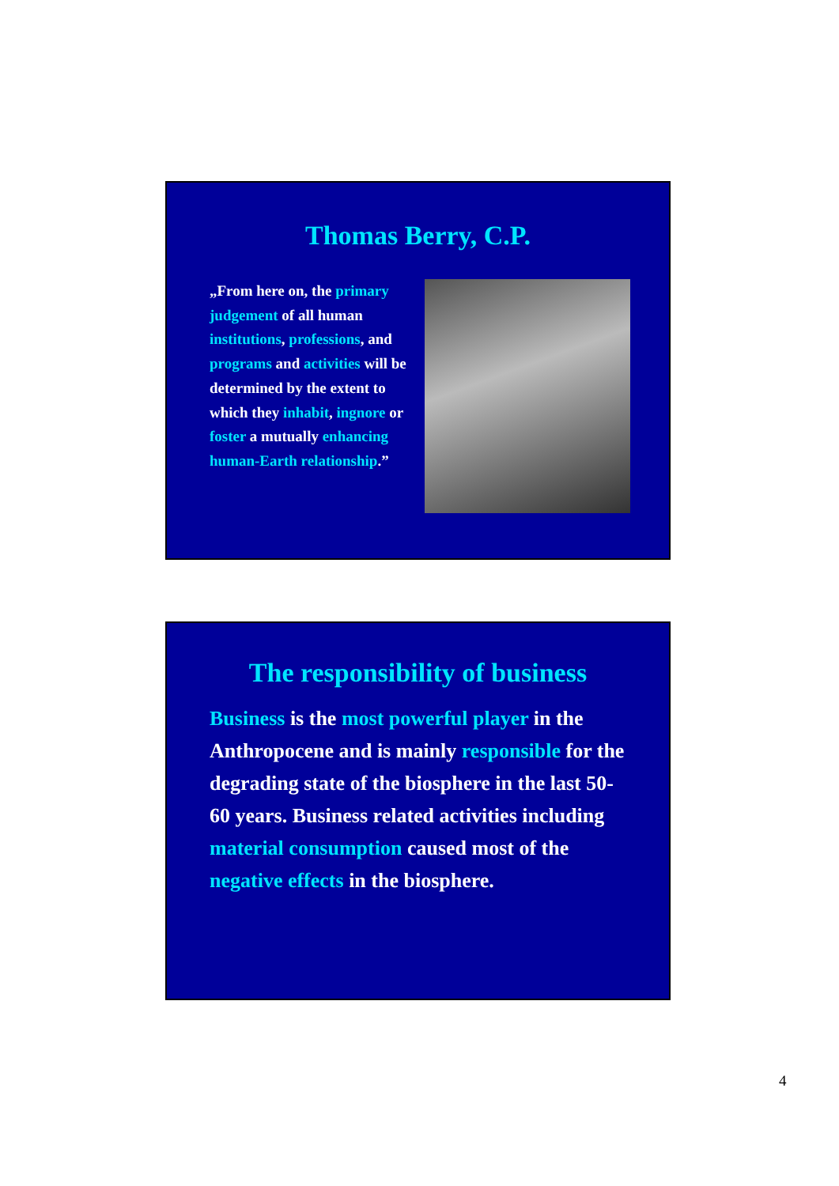Thomas Berry, C.P.
„From here on, the primary judgement of all human institutions, professions, and programs and activities will be determined by the extent to which they inhabit, ingnore or foster a mutually enhancing human-Earth relationship.”
The responsibility of business
Business is the most powerful player in the Anthropocene and is mainly responsible for the degrading state of the biosphere in the last 50-60 years. Business related activities including material consumption caused most of the negative effects in the biosphere.
4